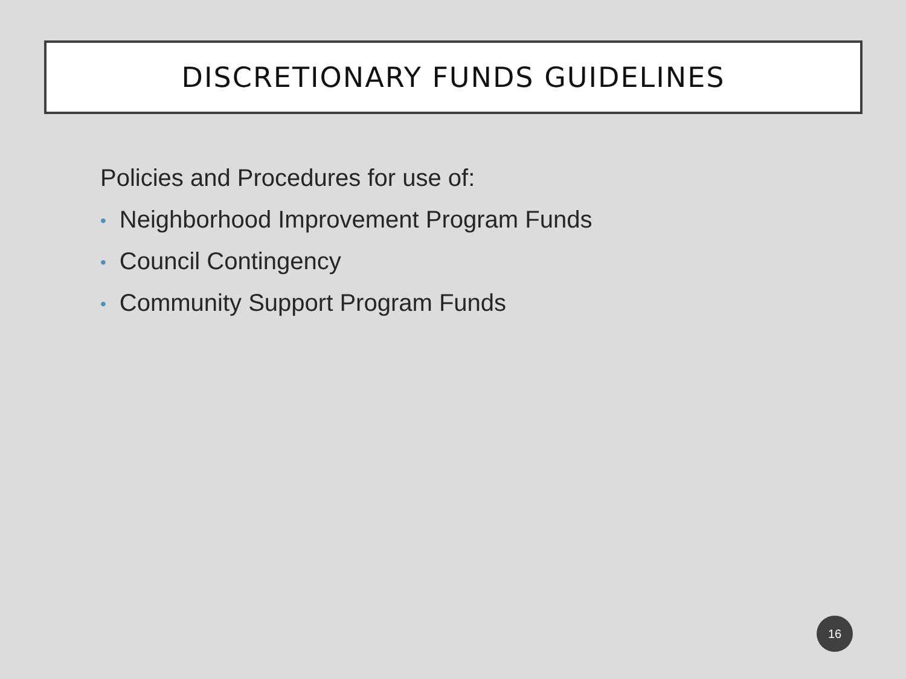DISCRETIONARY FUNDS GUIDELINES
Policies and Procedures for use of:
• Neighborhood Improvement Program Funds
• Council Contingency
• Community Support Program Funds
16